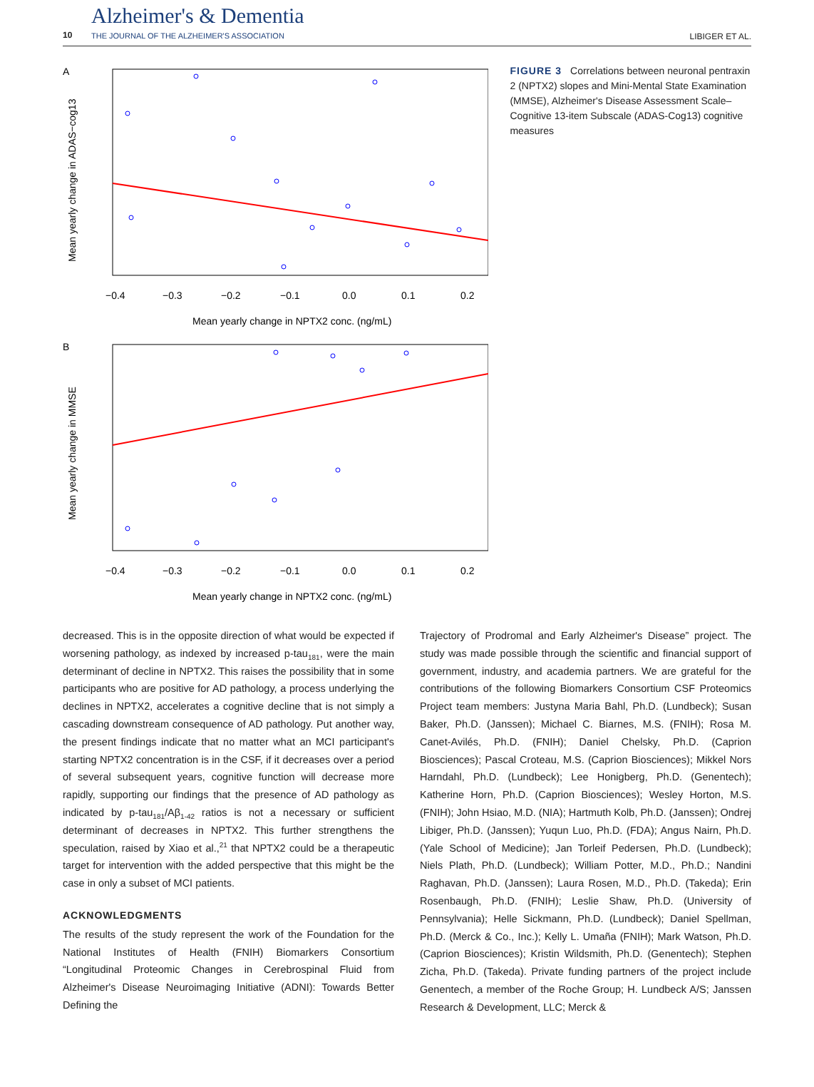10
Alzheimer's & Dementia
THE JOURNAL OF THE ALZHEIMER'S ASSOCIATION
LIBIGER ET AL.
A
−0.4
−0.3
−0.2
−0.1
0.0
0.1
0.2
Mean yearly change in NPTX2 conc. (ng/mL)
Mean yearly change in ADAS−cog13
B
−0.4
−0.3
−0.2
−0.1
0.0
0.1
0.2
Mean yearly change in NPTX2 conc. (ng/mL)
Mean yearly change in MMSE
FIGURE 3 Correlations between neuronal pentraxin 2 (NPTX2) slopes and Mini-Mental State Examination (MMSE), Alzheimer's Disease Assessment Scale–Cognitive 13-item Subscale (ADAS-Cog13) cognitive measures
decreased. This is in the opposite direction of what would be expected if worsening pathology, as indexed by increased p-tau<sub>181</sub>, were the main determinant of decline in NPTX2. This raises the possibility that in some participants who are positive for AD pathology, a process underlying the declines in NPTX2, accelerates a cognitive decline that is not simply a cascading downstream consequence of AD pathology. Put another way, the present findings indicate that no matter what an MCI participant's starting NPTX2 concentration is in the CSF, if it decreases over a period of several subsequent years, cognitive function will decrease more rapidly, supporting our findings that the presence of AD pathology as indicated by p-tau<sub>181</sub>/Aβ<sub>1-42</sub> ratios is not a necessary or sufficient determinant of decreases in NPTX2. This further strengthens the speculation, raised by Xiao et al.,<sup>21</sup> that NPTX2 could be a therapeutic target for intervention with the added perspective that this might be the case in only a subset of MCI patients.
ACKNOWLEDGMENTS
The results of the study represent the work of the Foundation for the National Institutes of Health (FNIH) Biomarkers Consortium “Longitudinal Proteomic Changes in Cerebrospinal Fluid from Alzheimer's Disease Neuroimaging Initiative (ADNI): Towards Better Defining the
Trajectory of Prodromal and Early Alzheimer's Disease” project. The study was made possible through the scientific and financial support of government, industry, and academia partners. We are grateful for the contributions of the following Biomarkers Consortium CSF Proteomics Project team members: Justyna Maria Bahl, Ph.D. (Lundbeck); Susan Baker, Ph.D. (Janssen); Michael C. Biarnes, M.S. (FNIH); Rosa M. Canet-Avilés, Ph.D. (FNIH); Daniel Chelsky, Ph.D. (Caprion Biosciences); Pascal Croteau, M.S. (Caprion Biosciences); Mikkel Nors Harndahl, Ph.D. (Lundbeck); Lee Honigberg, Ph.D. (Genentech); Katherine Horn, Ph.D. (Caprion Biosciences); Wesley Horton, M.S. (FNIH); John Hsiao, M.D. (NIA); Hartmuth Kolb, Ph.D. (Janssen); Ondrej Libiger, Ph.D. (Janssen); Yuqun Luo, Ph.D. (FDA); Angus Nairn, Ph.D. (Yale School of Medicine); Jan Torleif Pedersen, Ph.D. (Lundbeck); Niels Plath, Ph.D. (Lundbeck); William Potter, M.D., Ph.D.; Nandini Raghavan, Ph.D. (Janssen); Laura Rosen, M.D., Ph.D. (Takeda); Erin Rosenbaugh, Ph.D. (FNIH); Leslie Shaw, Ph.D. (University of Pennsylvania); Helle Sickmann, Ph.D. (Lundbeck); Daniel Spellman, Ph.D. (Merck & Co., Inc.); Kelly L. Umaña (FNIH); Mark Watson, Ph.D. (Caprion Biosciences); Kristin Wildsmith, Ph.D. (Genentech); Stephen Zicha, Ph.D. (Takeda). Private funding partners of the project include Genentech, a member of the Roche Group; H. Lundbeck A/S; Janssen Research & Development, LLC; Merck &